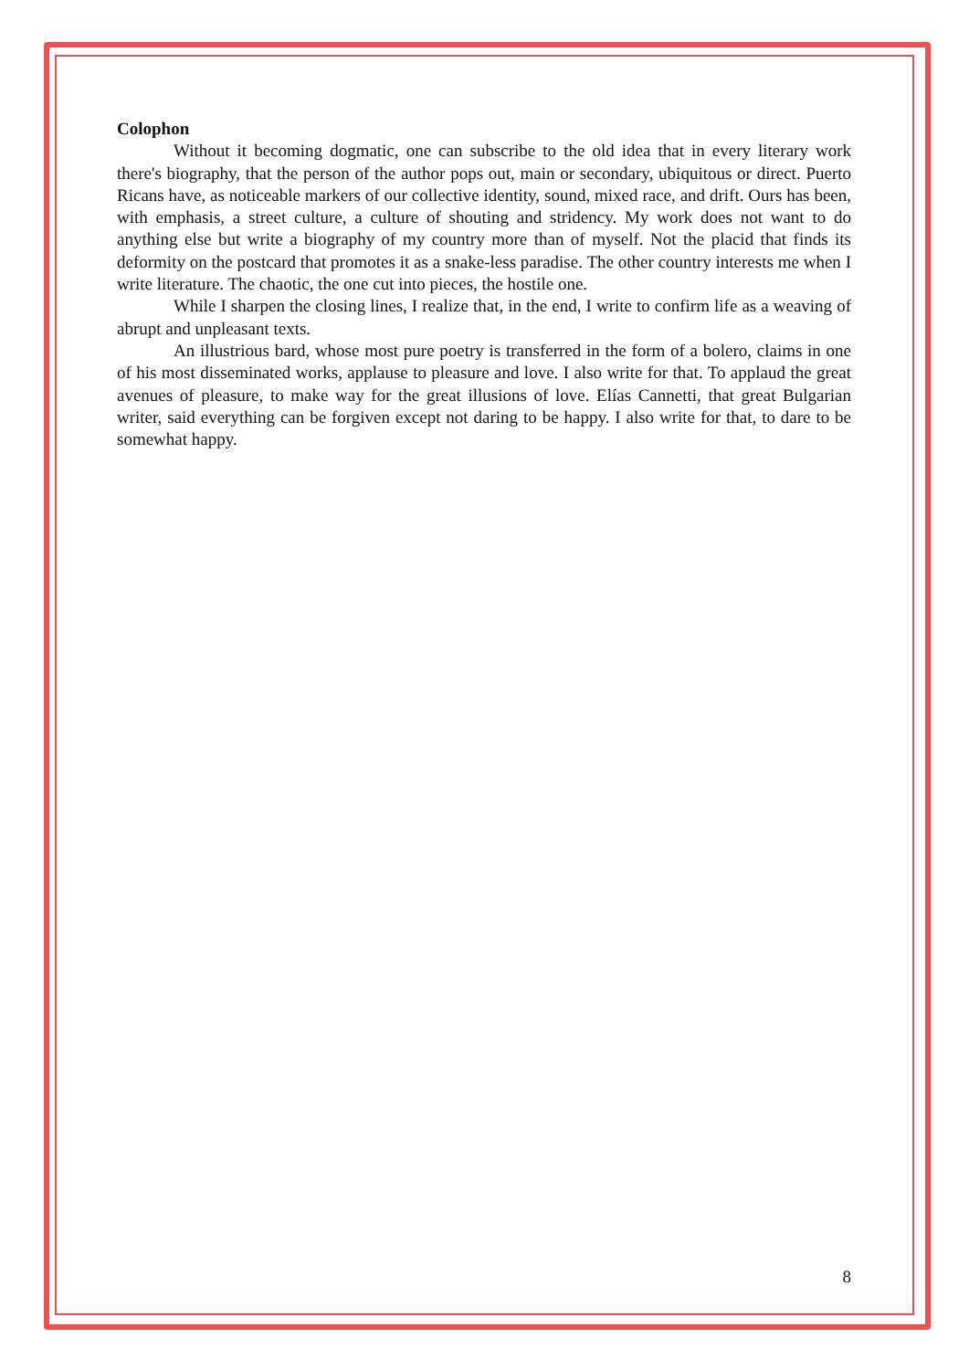Colophon
Without it becoming dogmatic, one can subscribe to the old idea that in every literary work there's biography, that the person of the author pops out, main or secondary, ubiquitous or direct. Puerto Ricans have, as noticeable markers of our collective identity, sound, mixed race, and drift. Ours has been, with emphasis, a street culture, a culture of shouting and stridency. My work does not want to do anything else but write a biography of my country more than of myself. Not the placid that finds its deformity on the postcard that promotes it as a snake-less paradise. The other country interests me when I write literature. The chaotic, the one cut into pieces, the hostile one.
While I sharpen the closing lines, I realize that, in the end, I write to confirm life as a weaving of abrupt and unpleasant texts.
An illustrious bard, whose most pure poetry is transferred in the form of a bolero, claims in one of his most disseminated works, applause to pleasure and love. I also write for that. To applaud the great avenues of pleasure, to make way for the great illusions of love. Elías Cannetti, that great Bulgarian writer, said everything can be forgiven except not daring to be happy. I also write for that, to dare to be somewhat happy.
8